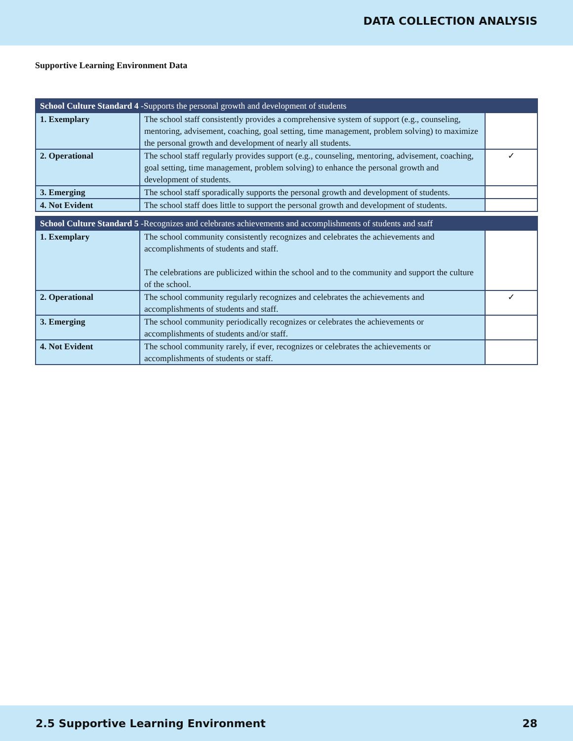DATA COLLECTION ANALYSIS
Supportive Learning Environment Data
| School Culture Standard 4 -Supports the personal growth and development of students | | |
| --- | --- | --- |
| 1. Exemplary | The school staff consistently provides a comprehensive system of support (e.g., counseling, mentoring, advisement, coaching, goal setting, time management, problem solving) to maximize the personal growth and development of nearly all students. | |
| 2. Operational | The school staff regularly provides support (e.g., counseling, mentoring, advisement, coaching, goal setting, time management, problem solving) to enhance the personal growth and development of students. | ✓ |
| 3. Emerging | The school staff sporadically supports the personal growth and development of students. | |
| 4. Not Evident | The school staff does little to support the personal growth and development of students. | |
| School Culture Standard 5 -Recognizes and celebrates achievements and accomplishments of students and staff | | |
| --- | --- | --- |
| 1. Exemplary | The school community consistently recognizes and celebrates the achievements and accomplishments of students and staff. The celebrations are publicized within the school and to the community and support the culture of the school. | |
| 2. Operational | The school community regularly recognizes and celebrates the achievements and accomplishments of students and staff. | ✓ |
| 3. Emerging | The school community periodically recognizes or celebrates the achievements or accomplishments of students and/or staff. | |
| 4. Not Evident | The school community rarely, if ever, recognizes or celebrates the achievements or accomplishments of students or staff. | |
2.5 Supportive Learning Environment 28